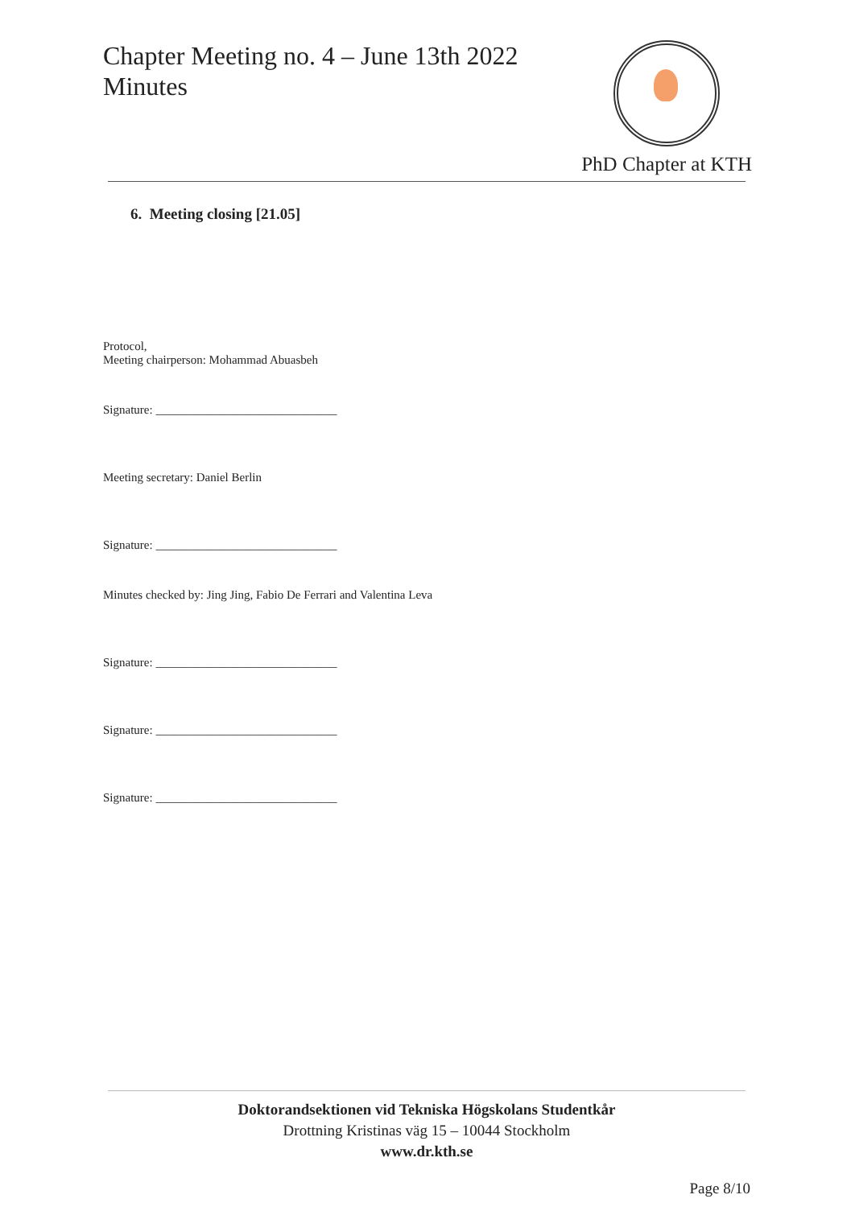Chapter Meeting no. 4 – June 13th 2022
Minutes
PhD Chapter at KTH
6. Meeting closing [21.05]
Protocol,
Meeting chairperson: Mohammad Abuasbeh
Signature: ______________________________
Meeting secretary: Daniel Berlin
Signature: ______________________________
Minutes checked by: Jing Jing, Fabio De Ferrari and Valentina Leva
Signature: ______________________________
Signature: ______________________________
Signature: ______________________________
Doktorandsektionen vid Tekniska Högskolans Studentkår
Drottning Kristinas väg 15 – 10044 Stockholm
www.dr.kth.se
Page 8/10